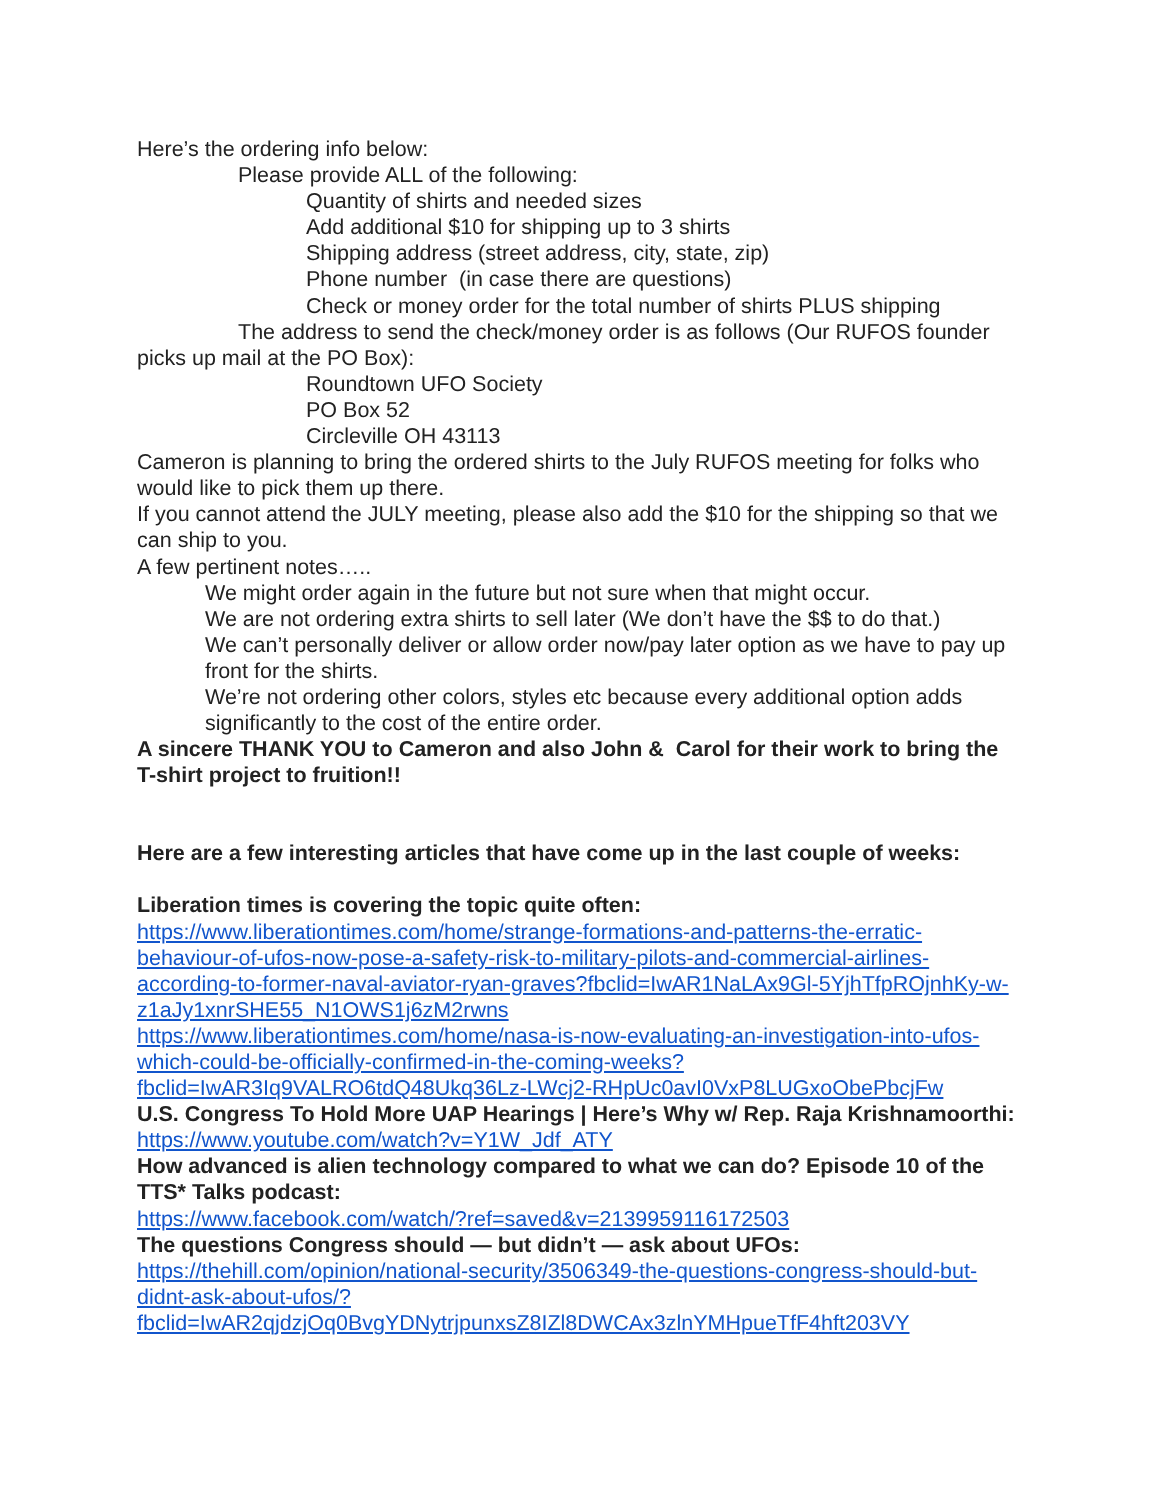Here’s the ordering info below:
Please provide ALL of the following:
Quantity of shirts and needed sizes
Add additional $10 for shipping up to 3 shirts
Shipping address (street address, city, state, zip)
Phone number (in case there are questions)
Check or money order for the total number of shirts PLUS shipping
The address to send the check/money order is as follows (Our RUFOS founder picks up mail at the PO Box):
Roundtown UFO Society
PO Box 52
Circleville OH 43113
Cameron is planning to bring the ordered shirts to the July RUFOS meeting for folks who would like to pick them up there.
If you cannot attend the JULY meeting, please also add the $10 for the shipping so that we can ship to you.
A few pertinent notes…..
We might order again in the future but not sure when that might occur.
We are not ordering extra shirts to sell later (We don’t have the $$ to do that.)
We can’t personally deliver or allow order now/pay later option as we have to pay up front for the shirts.
We’re not ordering other colors, styles etc because every additional option adds significantly to the cost of the entire order.
A sincere THANK YOU to Cameron and also John & Carol for their work to bring the T-shirt project to fruition!!
Here are a few interesting articles that have come up in the last couple of weeks:
Liberation times is covering the topic quite often:
https://www.liberationtimes.com/home/strange-formations-and-patterns-the-erratic-behaviour-of-ufos-now-pose-a-safety-risk-to-military-pilots-and-commercial-airlines-according-to-former-naval-aviator-ryan-graves?fbclid=IwAR1NaLAx9Gl-5YjhTfpROjnhKy-w-z1aJy1xnrSHE55_N1OWS1j6zM2rwns
https://www.liberationtimes.com/home/nasa-is-now-evaluating-an-investigation-into-ufos-which-could-be-officially-confirmed-in-the-coming-weeks?fbclid=IwAR3Iq9VALRO6tdQ48Ukq36Lz-LWcj2-RHpUc0avI0VxP8LUGxoObePbcjFw
U.S. Congress To Hold More UAP Hearings | Here’s Why w/ Rep. Raja Krishnamoorthi:
https://www.youtube.com/watch?v=Y1W_Jdf_ATY
How advanced is alien technology compared to what we can do? Episode 10 of the TTS* Talks podcast:
https://www.facebook.com/watch/?ref=saved&v=2139959116172503
The questions Congress should — but didn’t — ask about UFOs:
https://thehill.com/opinion/national-security/3506349-the-questions-congress-should-but-didnt-ask-about-ufos/?fbclid=IwAR2qjdzjOq0BvgYDNytrjpunxsZ8IZl8DWCAx3zlnYMHpueTfF4hft203VY